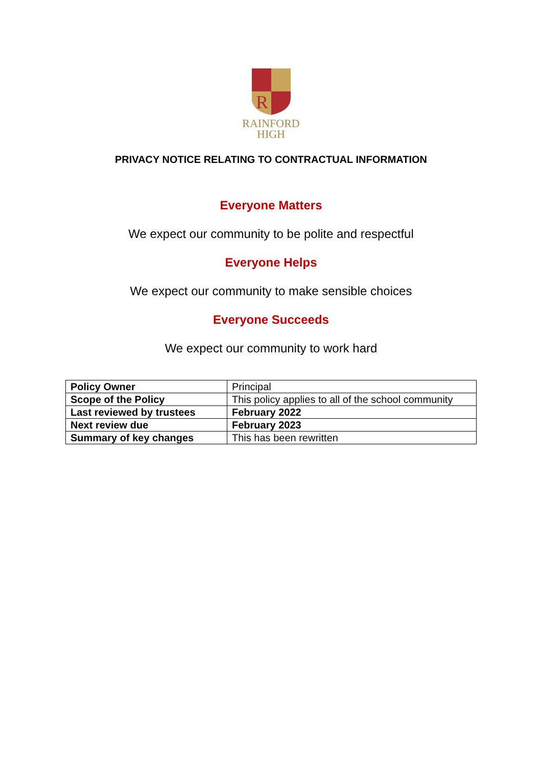R
RAINFORD
HIGH
PRIVACY NOTICE RELATING TO CONTRACTUAL INFORMATION
Everyone Matters
We expect our community to be polite and respectful
Everyone Helps
We expect our community to make sensible choices
Everyone Succeeds
We expect our community to work hard
| Policy Owner | Principal |
| Scope of the Policy | This policy applies to all of the school community |
| Last reviewed by trustees | February 2022 |
| Next review due | February 2023 |
| Summary of key changes | This has been rewritten |